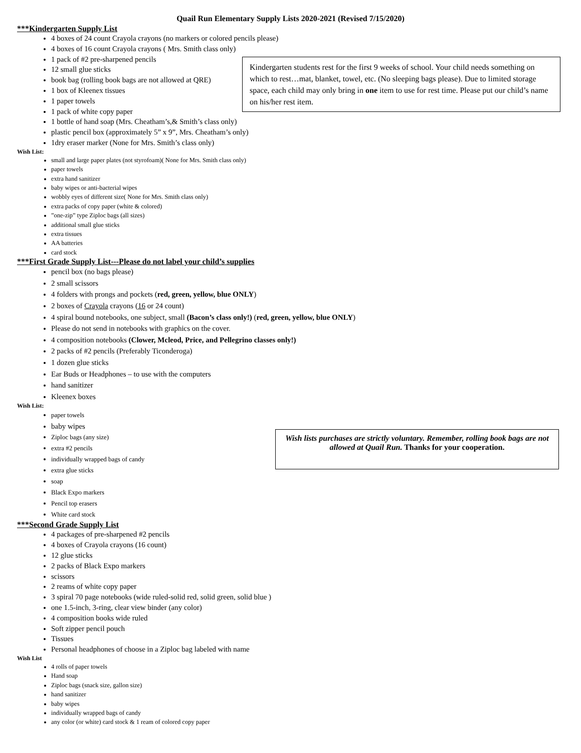Quail Run Elementary Supply Lists 2020-2021 (Revised 7/15/2020)
***Kindergarten Supply List
4 boxes of 24 count Crayola crayons (no markers or colored pencils please)
4 boxes of 16 count Crayola crayons ( Mrs. Smith class only)
1 pack of #2 pre-sharpened pencils
12 small glue sticks
book bag (rolling book bags are not allowed at QRE)
1 box of Kleenex tissues
1 paper towels
1 pack of white copy paper
1 bottle of hand soap (Mrs. Cheatham’s,& Smith’s class only)
plastic pencil box (approximately 5” x 9”, Mrs. Cheatham’s only)
1dry eraser marker (None for Mrs. Smith’s class only)
Wish List:
small and large paper plates (not styrofoam)( None for Mrs. Smith class only)
paper towels
extra hand sanitizer
baby wipes or anti-bacterial wipes
wobbly eyes of different size( None for Mrs. Smith class only)
extra packs of copy paper (white & colored)
”one-zip” type Ziploc bags (all sizes)
additional small glue sticks
extra tissues
AA batteries
card stock
***First Grade Supply List---Please do not label your child’s supplies
pencil box (no bags please)
2 small scissors
4 folders with prongs and pockets (red, green, yellow, blue ONLY)
2 boxes of Crayola crayons (16 or 24 count)
4 spiral bound notebooks, one subject, small (Bacon’s class only!) (red, green, yellow, blue ONLY)
Please do not send in notebooks with graphics on the cover.
4 composition notebooks (Clower, Mcleod, Price, and Pellegrino classes only!)
2 packs of #2 pencils (Preferably Ticonderoga)
1 dozen glue sticks
Ear Buds or Headphones – to use with the computers
hand sanitizer
Kleenex boxes
Wish List:
paper towels
baby wipes
Ziploc bags (any size)
extra #2 pencils
individually wrapped bags of candy
extra glue sticks
soap
Black Expo markers
Pencil top erasers
White card stock
***Second Grade Supply List
4 packages of pre-sharpened #2 pencils
4 boxes of Crayola crayons (16 count)
12 glue sticks
2 packs of Black Expo markers
scissors
2 reams of white copy paper
3 spiral 70 page notebooks (wide ruled-solid red, solid green, solid blue )
one 1.5-inch, 3-ring, clear view binder (any color)
4 composition books wide ruled
Soft zipper pencil pouch
Tissues
Personal headphones of choose in a Ziploc bag labeled with name
Wish List
4 rolls of paper towels
Hand soap
Ziploc bags (snack size, gallon size)
hand sanitizer
baby wipes
individually wrapped bags of candy
any color (or white) card stock & 1 ream of colored copy paper
Kindergarten students rest for the first 9 weeks of school. Your child needs something on which to rest…mat, blanket, towel, etc. (No sleeping bags please). Due to limited storage space, each child may only bring in one item to use for rest time. Please put our child’s name on his/her rest item.
Wish lists purchases are strictly voluntary. Remember, rolling book bags are not allowed at Quail Run. Thanks for your cooperation.